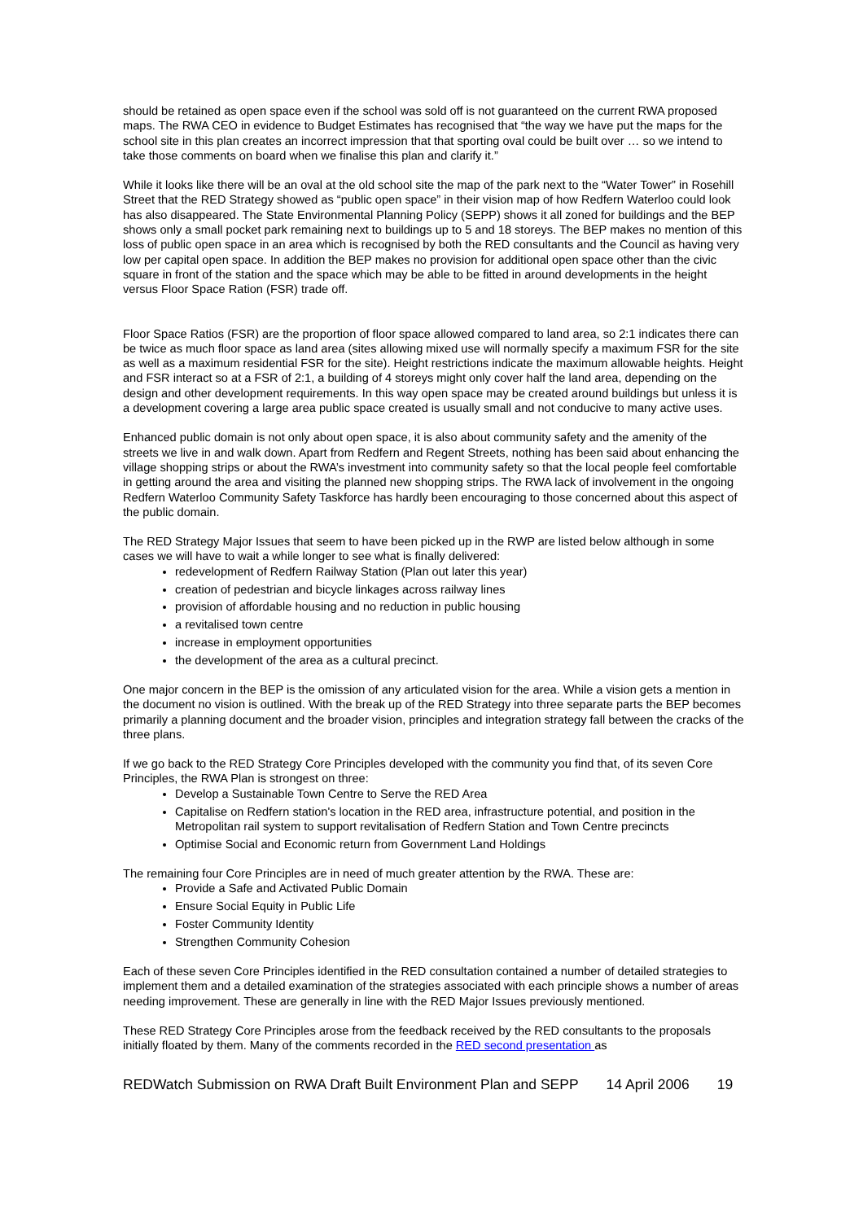should be retained as open space even if the school was sold off is not guaranteed on the current RWA proposed maps. The RWA CEO in evidence to Budget Estimates has recognised that “the way we have put the maps for the school site in this plan creates an incorrect impression that that sporting oval could be built over … so we intend to take those comments on board when we finalise this plan and clarify it.”
While it looks like there will be an oval at the old school site the map of the park next to the “Water Tower” in Rosehill Street that the RED Strategy showed as “public open space” in their vision map of how Redfern Waterloo could look has also disappeared. The State Environmental Planning Policy (SEPP) shows it all zoned for buildings and the BEP shows only a small pocket park remaining next to buildings up to 5 and 18 storeys. The BEP makes no mention of this loss of public open space in an area which is recognised by both the RED consultants and the Council as having very low per capital open space. In addition the BEP makes no provision for additional open space other than the civic square in front of the station and the space which may be able to be fitted in around developments in the height versus Floor Space Ration (FSR) trade off.
Floor Space Ratios (FSR) are the proportion of floor space allowed compared to land area, so 2:1 indicates there can be twice as much floor space as land area (sites allowing mixed use will normally specify a maximum FSR for the site as well as a maximum residential FSR for the site). Height restrictions indicate the maximum allowable heights. Height and FSR interact so at a FSR of 2:1, a building of 4 storeys might only cover half the land area, depending on the design and other development requirements. In this way open space may be created around buildings but unless it is a development covering a large area public space created is usually small and not conducive to many active uses.
Enhanced public domain is not only about open space, it is also about community safety and the amenity of the streets we live in and walk down. Apart from Redfern and Regent Streets, nothing has been said about enhancing the village shopping strips or about the RWA’s investment into community safety so that the local people feel comfortable in getting around the area and visiting the planned new shopping strips. The RWA lack of involvement in the ongoing Redfern Waterloo Community Safety Taskforce has hardly been encouraging to those concerned about this aspect of the public domain.
The RED Strategy Major Issues that seem to have been picked up in the RWP are listed below although in some cases we will have to wait a while longer to see what is finally delivered:
redevelopment of Redfern Railway Station (Plan out later this year)
creation of pedestrian and bicycle linkages across railway lines
provision of affordable housing and no reduction in public housing
a revitalised town centre
increase in employment opportunities
the development of the area as a cultural precinct.
One major concern in the BEP is the omission of any articulated vision for the area. While a vision gets a mention in the document no vision is outlined. With the break up of the RED Strategy into three separate parts the BEP becomes primarily a planning document and the broader vision, principles and integration strategy fall between the cracks of the three plans.
If we go back to the RED Strategy Core Principles developed with the community you find that, of its seven Core Principles, the RWA Plan is strongest on three:
Develop a Sustainable Town Centre to Serve the RED Area
Capitalise on Redfern station's location in the RED area, infrastructure potential, and position in the Metropolitan rail system to support revitalisation of Redfern Station and Town Centre precincts
Optimise Social and Economic return from Government Land Holdings
The remaining four Core Principles are in need of much greater attention by the RWA. These are:
Provide a Safe and Activated Public Domain
Ensure Social Equity in Public Life
Foster Community Identity
Strengthen Community Cohesion
Each of these seven Core Principles identified in the RED consultation contained a number of detailed strategies to implement them and a detailed examination of the strategies associated with each principle shows a number of areas needing improvement. These are generally in line with the RED Major Issues previously mentioned.
These RED Strategy Core Principles arose from the feedback received by the RED consultants to the proposals initially floated by them. Many of the comments recorded in the RED second presentation as
REDWatch Submission on RWA Draft Built Environment Plan and SEPP 14 April 2006 19